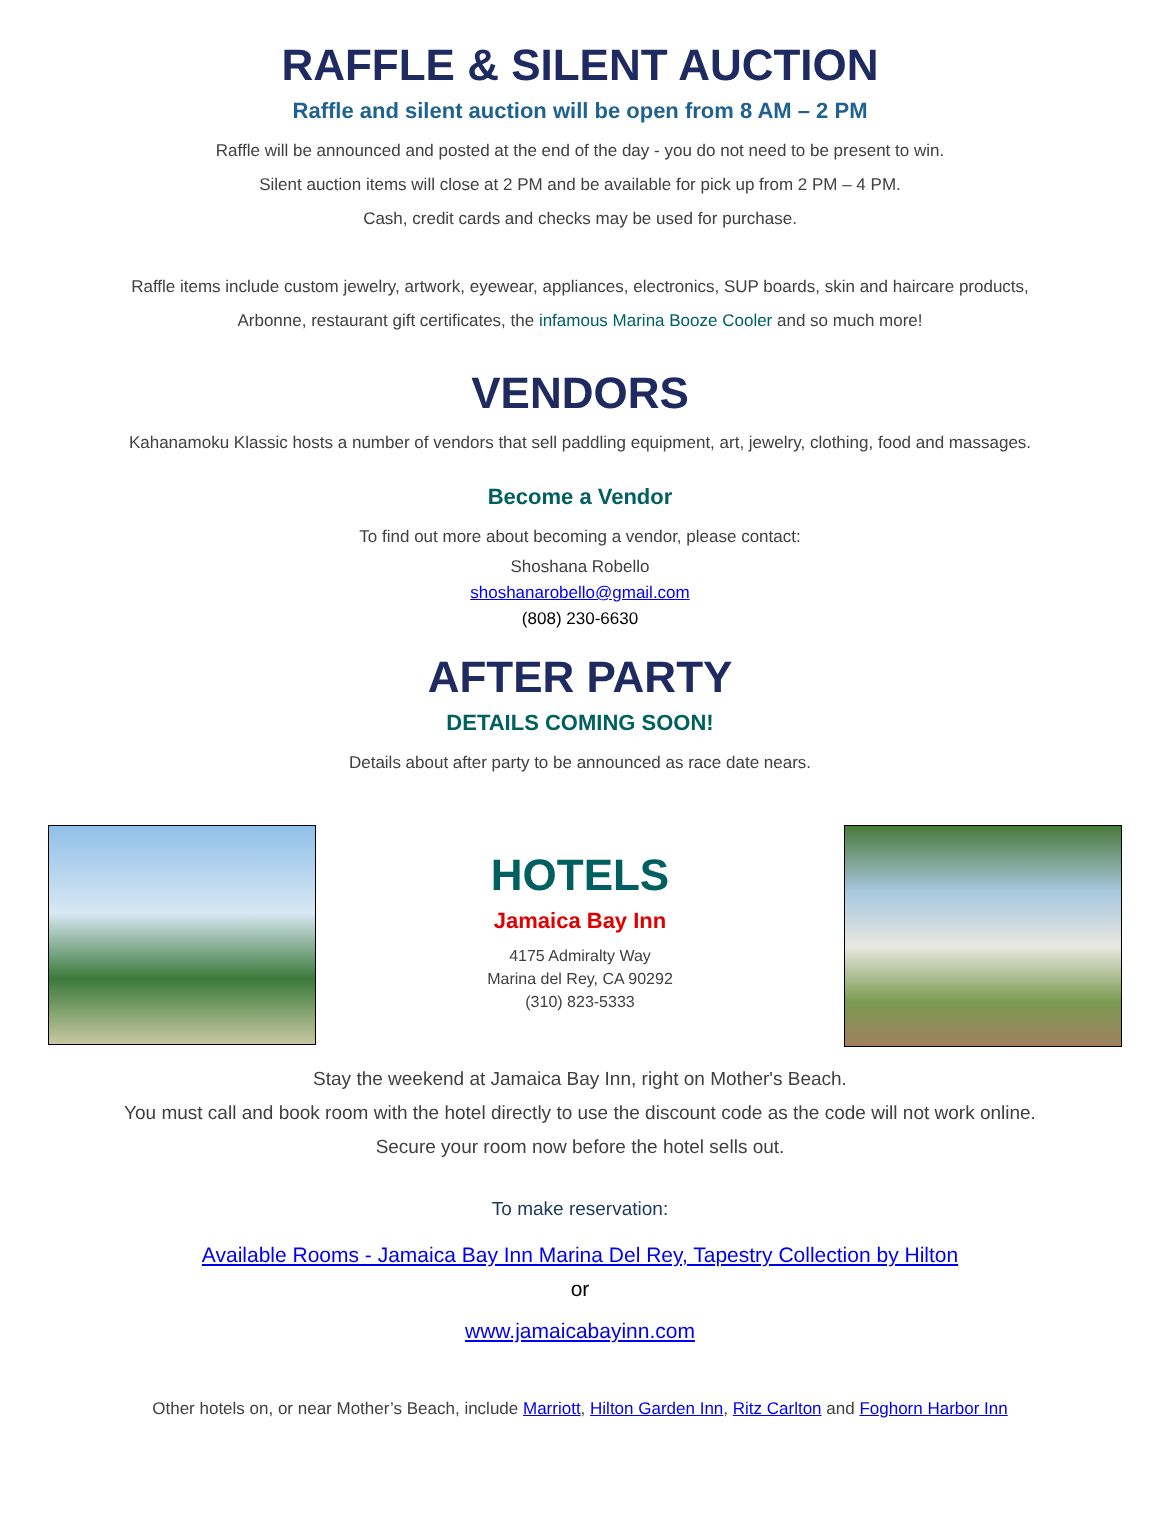RAFFLE & SILENT AUCTION
Raffle and silent auction will be open from 8 AM – 2 PM
Raffle will be announced and posted at the end of the day - you do not need to be present to win.
Silent auction items will close at 2 PM and be available for pick up from 2 PM – 4 PM.
Cash, credit cards and checks may be used for purchase.
Raffle items include custom jewelry, artwork, eyewear, appliances, electronics, SUP boards, skin and haircare products,
Arbonne, restaurant gift certificates, the infamous Marina Booze Cooler and so much more!
VENDORS
Kahanamoku Klassic hosts a number of vendors that sell paddling equipment, art, jewelry, clothing, food and massages.
Become a Vendor
To find out more about becoming a vendor, please contact:
Shoshana Robello
shoshanarobello@gmail.com
(808) 230-6630
AFTER PARTY
DETAILS COMING SOON!
Details about after party to be announced as race date nears.
HOTELS
Jamaica Bay Inn
4175 Admiralty Way
Marina del Rey, CA 90292
(310) 823-5333
Stay the weekend at Jamaica Bay Inn, right on Mother's Beach.
You must call and book room with the hotel directly to use the discount code as the code will not work online.
Secure your room now before the hotel sells out.
To make reservation:
Available Rooms - Jamaica Bay Inn Marina Del Rey, Tapestry Collection by Hilton
or
www.jamaicabayinn.com
Other hotels on, or near Mother’s Beach, include Marriott, Hilton Garden Inn, Ritz Carlton and Foghorn Harbor Inn